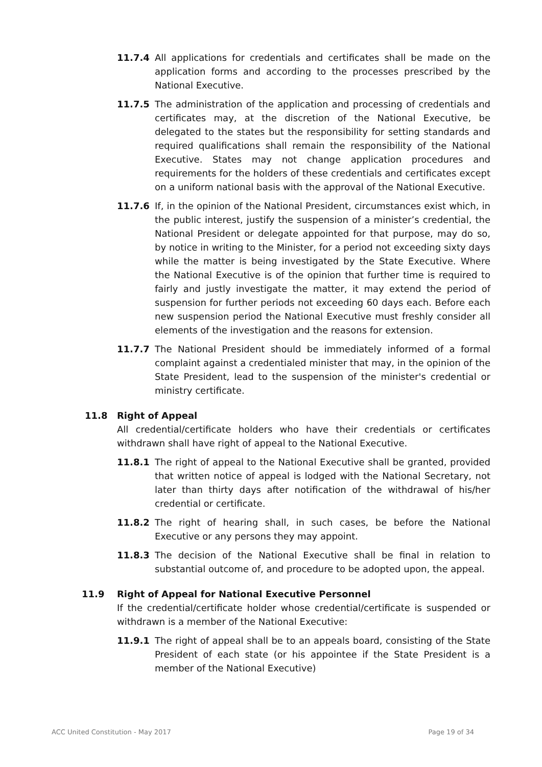11.7.4 All applications for credentials and certificates shall be made on the application forms and according to the processes prescribed by the National Executive.
11.7.5 The administration of the application and processing of credentials and certificates may, at the discretion of the National Executive, be delegated to the states but the responsibility for setting standards and required qualifications shall remain the responsibility of the National Executive. States may not change application procedures and requirements for the holders of these credentials and certificates except on a uniform national basis with the approval of the National Executive.
11.7.6 If, in the opinion of the National President, circumstances exist which, in the public interest, justify the suspension of a minister’s credential, the National President or delegate appointed for that purpose, may do so, by notice in writing to the Minister, for a period not exceeding sixty days while the matter is being investigated by the State Executive. Where the National Executive is of the opinion that further time is required to fairly and justly investigate the matter, it may extend the period of suspension for further periods not exceeding 60 days each. Before each new suspension period the National Executive must freshly consider all elements of the investigation and the reasons for extension.
11.7.7 The National President should be immediately informed of a formal complaint against a credentialed minister that may, in the opinion of the State President, lead to the suspension of the minister's credential or ministry certificate.
11.8 Right of Appeal
All credential/certificate holders who have their credentials or certificates withdrawn shall have right of appeal to the National Executive.
11.8.1 The right of appeal to the National Executive shall be granted, provided that written notice of appeal is lodged with the National Secretary, not later than thirty days after notification of the withdrawal of his/her credential or certificate.
11.8.2 The right of hearing shall, in such cases, be before the National Executive or any persons they may appoint.
11.8.3 The decision of the National Executive shall be final in relation to substantial outcome of, and procedure to be adopted upon, the appeal.
11.9 Right of Appeal for National Executive Personnel
If the credential/certificate holder whose credential/certificate is suspended or withdrawn is a member of the National Executive:
11.9.1 The right of appeal shall be to an appeals board, consisting of the State President of each state (or his appointee if the State President is a member of the National Executive)
ACC United Constitution - May 2017 Page 19 of 34